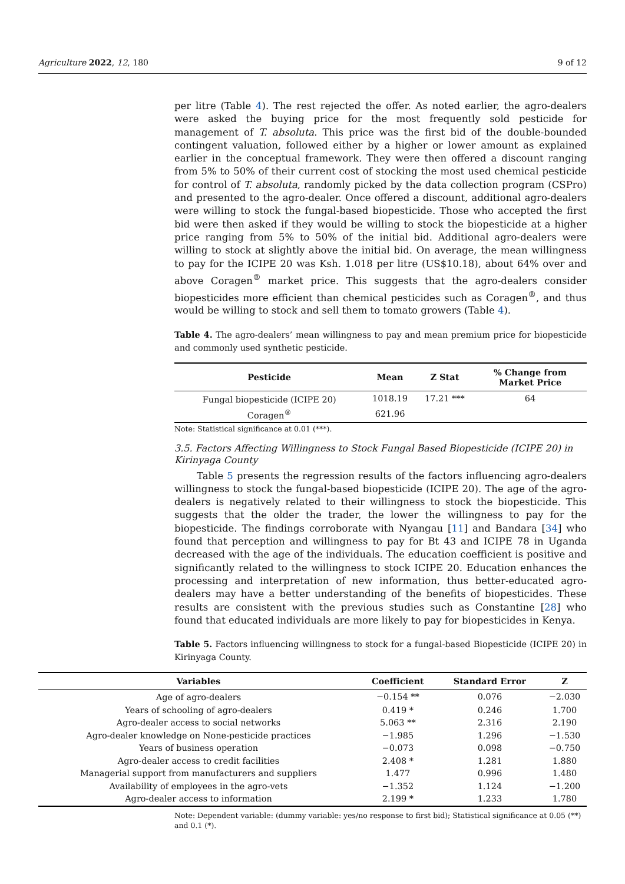Agriculture 2022, 12, 180 9 of 12
per litre (Table 4). The rest rejected the offer. As noted earlier, the agro-dealers were asked the buying price for the most frequently sold pesticide for management of T. absoluta. This price was the first bid of the double-bounded contingent valuation, followed either by a higher or lower amount as explained earlier in the conceptual framework. They were then offered a discount ranging from 5% to 50% of their current cost of stocking the most used chemical pesticide for control of T. absoluta, randomly picked by the data collection program (CSPro) and presented to the agro-dealer. Once offered a discount, additional agro-dealers were willing to stock the fungal-based biopesticide. Those who accepted the first bid were then asked if they would be willing to stock the biopesticide at a higher price ranging from 5% to 50% of the initial bid. Additional agro-dealers were willing to stock at slightly above the initial bid. On average, the mean willingness to pay for the ICIPE 20 was Ksh. 1.018 per litre (US$10.18), about 64% over and above Coragen<sup>®</sup> market price. This suggests that the agro-dealers consider biopesticides more efficient than chemical pesticides such as Coragen<sup>®</sup>, and thus would be willing to stock and sell them to tomato growers (Table 4).
Table 4. The agro-dealers’ mean willingness to pay and mean premium price for biopesticide and commonly used synthetic pesticide.
| Pesticide | Mean | Z Stat | % Change from Market Price |
| --- | --- | --- | --- |
| Fungal biopesticide (ICIPE 20) | 1018.19 | 17.21 *** | 64 |
| Coragen<sup>®</sup> | 621.96 | | |
Note: Statistical significance at 0.01 (***).
3.5. Factors Affecting Willingness to Stock Fungal Based Biopesticide (ICIPE 20) in Kirinyaga County
Table 5 presents the regression results of the factors influencing agro-dealers willingness to stock the fungal-based biopesticide (ICIPE 20). The age of the agro-dealers is negatively related to their willingness to stock the biopesticide. This suggests that the older the trader, the lower the willingness to pay for the biopesticide. The findings corroborate with Nyangau [11] and Bandara [34] who found that perception and willingness to pay for Bt 43 and ICIPE 78 in Uganda decreased with the age of the individuals. The education coefficient is positive and significantly related to the willingness to stock ICIPE 20. Education enhances the processing and interpretation of new information, thus better-educated agro-dealers may have a better understanding of the benefits of biopesticides. These results are consistent with the previous studies such as Constantine [28] who found that educated individuals are more likely to pay for biopesticides in Kenya.
Table 5. Factors influencing willingness to stock for a fungal-based Biopesticide (ICIPE 20) in Kirinyaga County.
| Variables | Coefficient | Standard Error | Z |
| --- | --- | --- | --- |
| Age of agro-dealers | −0.154 ** | 0.076 | −2.030 |
| Years of schooling of agro-dealers | 0.419 * | 0.246 | 1.700 |
| Agro-dealer access to social networks | 5.063 ** | 2.316 | 2.190 |
| Agro-dealer knowledge on None-pesticide practices | −1.985 | 1.296 | −1.530 |
| Years of business operation | −0.073 | 0.098 | −0.750 |
| Agro-dealer access to credit facilities | 2.408 * | 1.281 | 1.880 |
| Managerial support from manufacturers and suppliers | 1.477 | 0.996 | 1.480 |
| Availability of employees in the agro-vets | −1.352 | 1.124 | −1.200 |
| Agro-dealer access to information | 2.199 * | 1.233 | 1.780 |
Note: Dependent variable: (dummy variable: yes/no response to first bid); Statistical significance at 0.05 (**) and 0.1 (*).